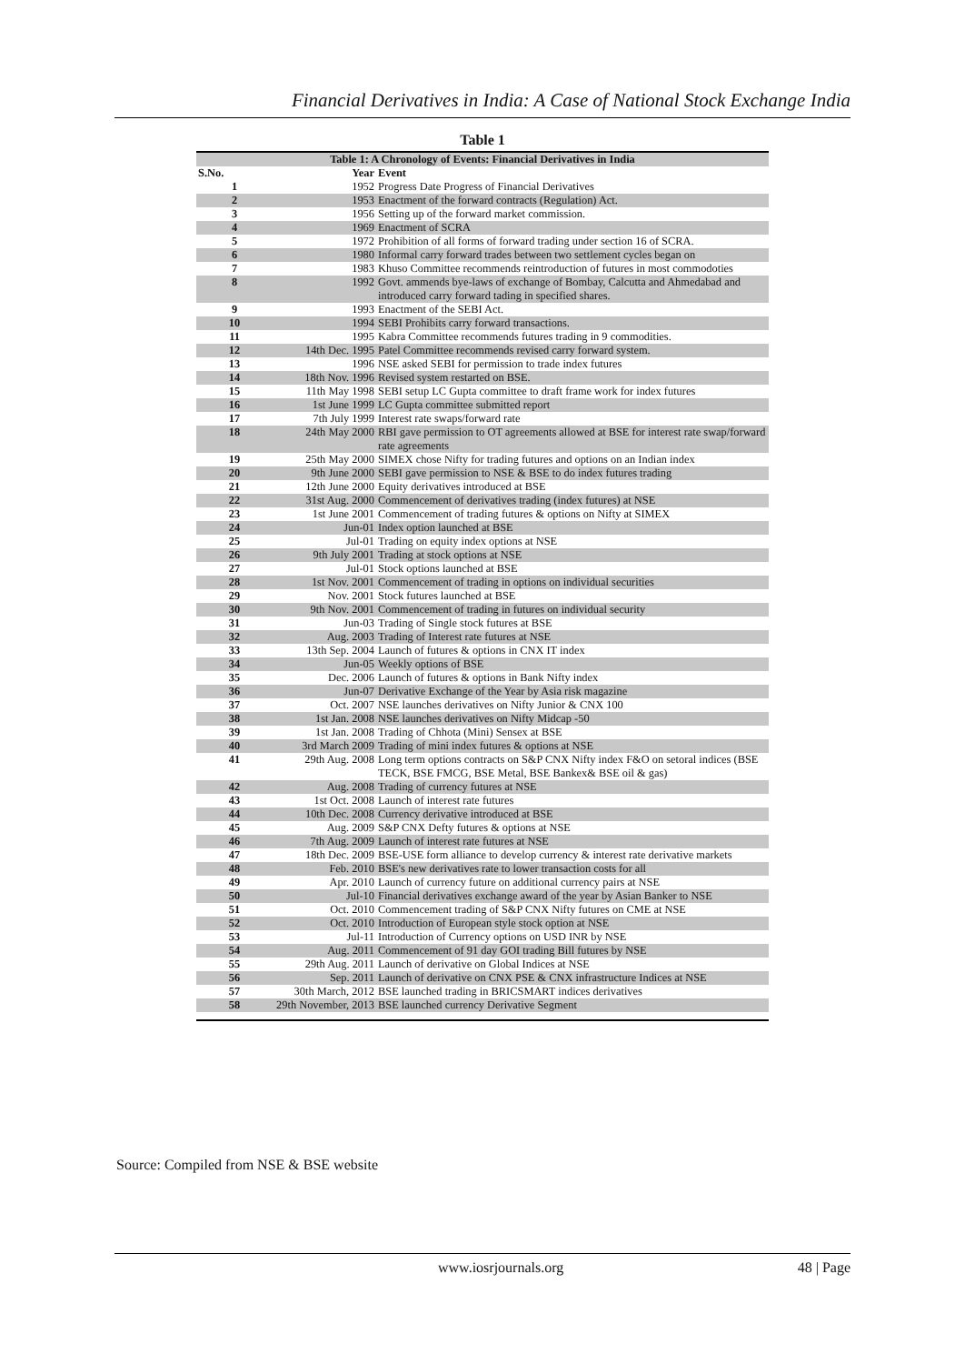Financial Derivatives in India: A Case of National Stock Exchange India
Table 1
| Table 1: A Chronology of Events: Financial Derivatives in India | | |
| --- | --- | --- |
| S.No. | Year | Event |
| 1 | 1952 | Progress Date Progress of Financial Derivatives |
| 2 | 1953 | Enactment of the forward contracts (Regulation) Act. |
| 3 | 1956 | Setting up of the forward market commission. |
| 4 | 1969 | Enactment of SCRA |
| 5 | 1972 | Prohibition of all forms of forward trading under section 16 of SCRA. |
| 6 | 1980 | Informal carry forward trades between two settlement cycles began on |
| 7 | 1983 | Khuso Committee recommends reintroduction of futures in most commodoties |
| 8 | 1992 | Govt. ammends bye-laws of exchange of Bombay, Calcutta and Ahmedabad and introduced carry forward tading in specified shares. |
| 9 | 1993 | Enactment of the SEBI Act. |
| 10 | 1994 | SEBI Prohibits carry forward transactions. |
| 11 | 1995 | Kabra Committee recommends futures trading in 9 commodities. |
| 12 | 14th Dec. 1995 | Patel Committee recommends revised carry forward system. |
| 13 | 1996 | NSE asked SEBI for permission to trade index futures |
| 14 | 18th Nov. 1996 | Revised system restarted on BSE. |
| 15 | 11th May 1998 | SEBI setup LC Gupta committee to draft frame work for index futures |
| 16 | 1st June 1999 | LC Gupta committee submitted report |
| 17 | 7th July 1999 | Interest rate swaps/forward rate |
| 18 | 24th May 2000 | RBI gave permission to OT agreements allowed at BSE for interest rate swap/forward rate agreements |
| 19 | 25th May 2000 | SIMEX chose Nifty for trading futures and options on an Indian index |
| 20 | 9th June 2000 | SEBI gave permission to NSE & BSE to do index futures trading |
| 21 | 12th June 2000 | Equity derivatives introduced at BSE |
| 22 | 31st Aug. 2000 | Commencement of derivatives trading (index futures) at NSE |
| 23 | 1st June 2001 | Commencement of trading futures & options on Nifty at SIMEX |
| 24 | Jun-01 | Index option launched at BSE |
| 25 | Jul-01 | Trading on equity index options at NSE |
| 26 | 9th July 2001 | Trading at stock options at NSE |
| 27 | Jul-01 | Stock options launched at BSE |
| 28 | 1st Nov. 2001 | Commencement of trading in options on individual securities |
| 29 | Nov. 2001 | Stock futures launched at BSE |
| 30 | 9th Nov. 2001 | Commencement of trading in futures on individual security |
| 31 | Jun-03 | Trading of Single stock futures at BSE |
| 32 | Aug. 2003 | Trading of Interest rate futures at NSE |
| 33 | 13th Sep. 2004 | Launch of futures & options in CNX IT index |
| 34 | Jun-05 | Weekly options of BSE |
| 35 | Dec. 2006 | Launch of futures & options in Bank Nifty index |
| 36 | Jun-07 | Derivative Exchange of the Year by Asia risk magazine |
| 37 | Oct. 2007 | NSE launches derivatives on Nifty Junior & CNX 100 |
| 38 | 1st Jan. 2008 | NSE launches derivatives on Nifty Midcap -50 |
| 39 | 1st Jan. 2008 | Trading of Chhota (Mini) Sensex at BSE |
| 40 | 3rd March 2009 | Trading of mini index futures & options at NSE |
| 41 | 29th Aug. 2008 | Long term options contracts on S&P CNX Nifty index F&O on setoral indices (BSE TECK, BSE FMCG, BSE Metal, BSE Bankex& BSE oil & gas) |
| 42 | Aug. 2008 | Trading of currency futures at NSE |
| 43 | 1st Oct. 2008 | Launch of interest rate futures |
| 44 | 10th Dec. 2008 | Currency derivative introduced at BSE |
| 45 | Aug. 2009 | S&P CNX Defty futures & options at NSE |
| 46 | 7th Aug. 2009 | Launch of interest rate futures at NSE |
| 47 | 18th Dec. 2009 | BSE-USE form alliance to develop currency & interest rate derivative markets |
| 48 | Feb. 2010 | BSE's new derivatives rate to lower transaction costs for all |
| 49 | Apr. 2010 | Launch of currency future on additional currency pairs at NSE |
| 50 | Jul-10 | Financial derivatives exchange award of the year by Asian Banker to NSE |
| 51 | Oct. 2010 | Commencement trading of S&P CNX Nifty futures on CME at NSE |
| 52 | Oct. 2010 | Introduction of European style stock option at NSE |
| 53 | Jul-11 | Introduction of Currency options on USD INR by NSE |
| 54 | Aug. 2011 | Commencement of 91 day GOI trading Bill futures by NSE |
| 55 | 29th Aug. 2011 | Launch of derivative on Global Indices at NSE |
| 56 | Sep. 2011 | Launch of derivative on CNX PSE & CNX infrastructure Indices at NSE |
| 57 | 30th March, 2012 | BSE launched trading in BRICSMART indices derivatives |
| 58 | 29th November, 2013 | BSE launched currency Derivative Segment |
Source: Compiled from NSE & BSE website
www.iosrjournals.org 48 | Page